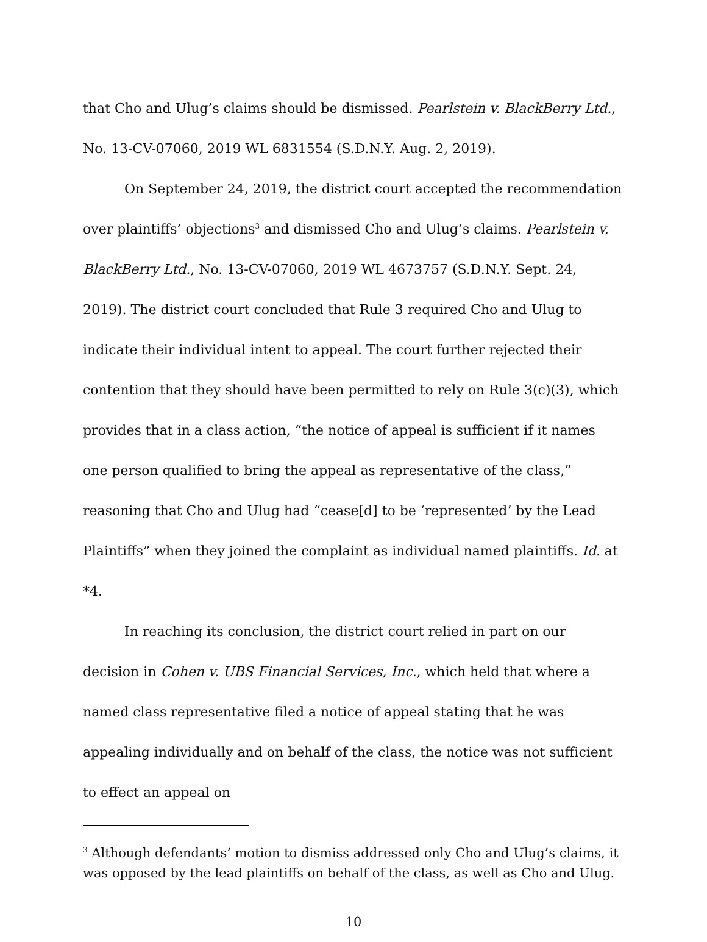that Cho and Ulug’s claims should be dismissed. Pearlstein v. BlackBerry Ltd., No. 13-CV-07060, 2019 WL 6831554 (S.D.N.Y. Aug. 2, 2019).
On September 24, 2019, the district court accepted the recommendation over plaintiffs’ objections<sup>3</sup> and dismissed Cho and Ulug’s claims. Pearlstein v. BlackBerry Ltd., No. 13-CV-07060, 2019 WL 4673757 (S.D.N.Y. Sept. 24, 2019). The district court concluded that Rule 3 required Cho and Ulug to indicate their individual intent to appeal. The court further rejected their contention that they should have been permitted to rely on Rule 3(c)(3), which provides that in a class action, “the notice of appeal is sufficient if it names one person qualified to bring the appeal as representative of the class,” reasoning that Cho and Ulug had “cease[d] to be ‘represented’ by the Lead Plaintiffs” when they joined the complaint as individual named plaintiffs. Id. at *4.
In reaching its conclusion, the district court relied in part on our decision in Cohen v. UBS Financial Services, Inc., which held that where a named class representative filed a notice of appeal stating that he was appealing individually and on behalf of the class, the notice was not sufficient to effect an appeal on
<sup>3</sup> Although defendants’ motion to dismiss addressed only Cho and Ulug’s claims, it was opposed by the lead plaintiffs on behalf of the class, as well as Cho and Ulug.
10